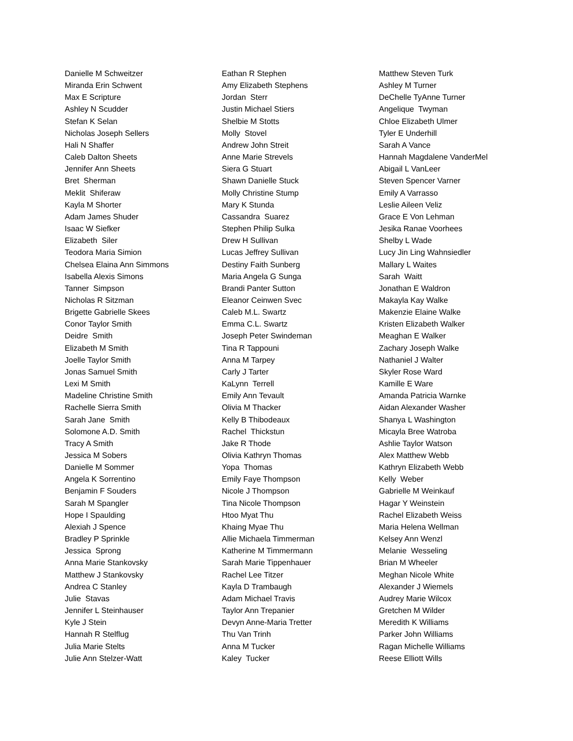Danielle M Schweitzer Miranda Erin Schwent Max E Scripture Ashley N Scudder Stefan K Selan Nicholas Joseph Sellers Hali N Shaffer Caleb Dalton Sheets Jennifer Ann Sheets Bret Sherman Meklit Shiferaw Kayla M Shorter Adam James Shuder Isaac W Siefker Elizabeth Siler Teodora Maria Simion Chelsea Elaina Ann Simmons Isabella Alexis Simons Tanner Simpson Nicholas R Sitzman Brigette Gabrielle Skees Conor Taylor Smith Deidre Smith Elizabeth M Smith Joelle Taylor Smith Jonas Samuel Smith Lexi M Smith Madeline Christine Smith Rachelle Sierra Smith Sarah Jane Smith Solomone A.D. Smith Tracy A Smith Jessica M Sobers Danielle M Sommer Angela K Sorrentino Benjamin F Souders Sarah M Spangler Hope I Spaulding Alexiah J Spence Bradley P Sprinkle Jessica Sprong Anna Marie Stankovsky Matthew J Stankovsky Andrea C Stanley Julie Stavas Jennifer L Steinhauser Kyle J Stein Hannah R Stelflug Julia Marie Stelts Julie Ann Stelzer-Watt
Eathan R Stephen Amy Elizabeth Stephens Jordan Sterr Justin Michael Stiers Shelbie M Stotts Molly Stovel Andrew John Streit Anne Marie Strevels Siera G Stuart Shawn Danielle Stuck Molly Christine Stump Mary K Stunda Cassandra Suarez Stephen Philip Sulka Drew H Sullivan Lucas Jeffrey Sullivan Destiny Faith Sunberg Maria Angela G Sunga Brandi Panter Sutton Eleanor Ceinwen Svec Caleb M.L. Swartz Emma C.L. Swartz Joseph Peter Swindeman Tina R Tappouni Anna M Tarpey Carly J Tarter KaLynn Terrell Emily Ann Tevault Olivia M Thacker Kelly B Thibodeaux Rachel Thickstun Jake R Thode Olivia Kathryn Thomas Yopa Thomas Emily Faye Thompson Nicole J Thompson Tina Nicole Thompson Htoo Myat Thu Khaing Myae Thu Allie Michaela Timmerman Katherine M Timmermann Sarah Marie Tippenhauer Rachel Lee Titzer Kayla D Trambaugh Adam Michael Travis Taylor Ann Trepanier Devyn Anne-Maria Tretter Thu Van Trinh Anna M Tucker Kaley Tucker
Matthew Steven Turk Ashley M Turner DeChelle TyAnne Turner Angelique Twyman Chloe Elizabeth Ulmer Tyler E Underhill Sarah A Vance Hannah Magdalene VanderMel Abigail L VanLeer Steven Spencer Varner Emily A Varrasso Leslie Aileen Veliz Grace E Von Lehman Jesika Ranae Voorhees Shelby L Wade Lucy Jin Ling Wahnsiedler Mallary L Waites Sarah Waitt Jonathan E Waldron Makayla Kay Walke Makenzie Elaine Walke Kristen Elizabeth Walker Meaghan E Walker Zachary Joseph Walke Nathaniel J Walter Skyler Rose Ward Kamille E Ware Amanda Patricia Warnke Aidan Alexander Washer Shanya L Washington Micayla Bree Watroba Ashlie Taylor Watson Alex Matthew Webb Kathryn Elizabeth Webb Kelly Weber Gabrielle M Weinkauf Hagar Y Weinstein Rachel Elizabeth Weiss Maria Helena Wellman Kelsey Ann Wenzl Melanie Wesseling Brian M Wheeler Meghan Nicole White Alexander J Wiemels Audrey Marie Wilcox Gretchen M Wilder Meredith K Williams Parker John Williams Ragan Michelle Williams Reese Elliott Wills